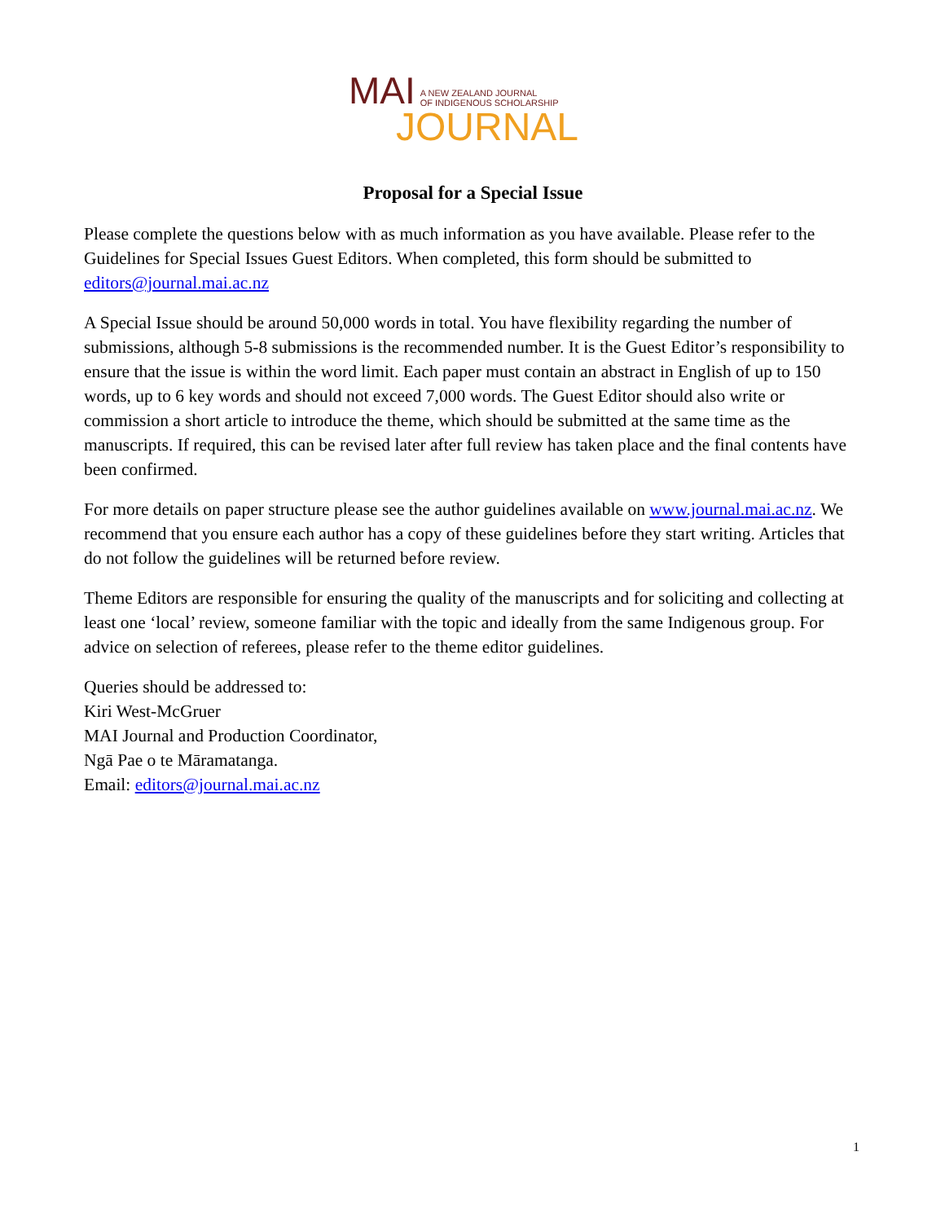MAI A NEW ZEALAND JOURNAL
OF INDIGENOUS SCHOLARSHIP
JOURNAL
Proposal for a Special Issue
Please complete the questions below with as much information as you have available. Please refer to the Guidelines for Special Issues Guest Editors. When completed, this form should be submitted to editors@journal.mai.ac.nz
A Special Issue should be around 50,000 words in total. You have flexibility regarding the number of submissions, although 5-8 submissions is the recommended number. It is the Guest Editor’s responsibility to ensure that the issue is within the word limit. Each paper must contain an abstract in English of up to 150 words, up to 6 key words and should not exceed 7,000 words. The Guest Editor should also write or commission a short article to introduce the theme, which should be submitted at the same time as the manuscripts. If required, this can be revised later after full review has taken place and the final contents have been confirmed.
For more details on paper structure please see the author guidelines available on www.journal.mai.ac.nz. We recommend that you ensure each author has a copy of these guidelines before they start writing. Articles that do not follow the guidelines will be returned before review.
Theme Editors are responsible for ensuring the quality of the manuscripts and for soliciting and collecting at least one ‘local’ review, someone familiar with the topic and ideally from the same Indigenous group. For advice on selection of referees, please refer to the theme editor guidelines.
Queries should be addressed to:
Kiri West-McGruer
MAI Journal and Production Coordinator,
Ngā Pae o te Māramatanga.
Email: editors@journal.mai.ac.nz
1